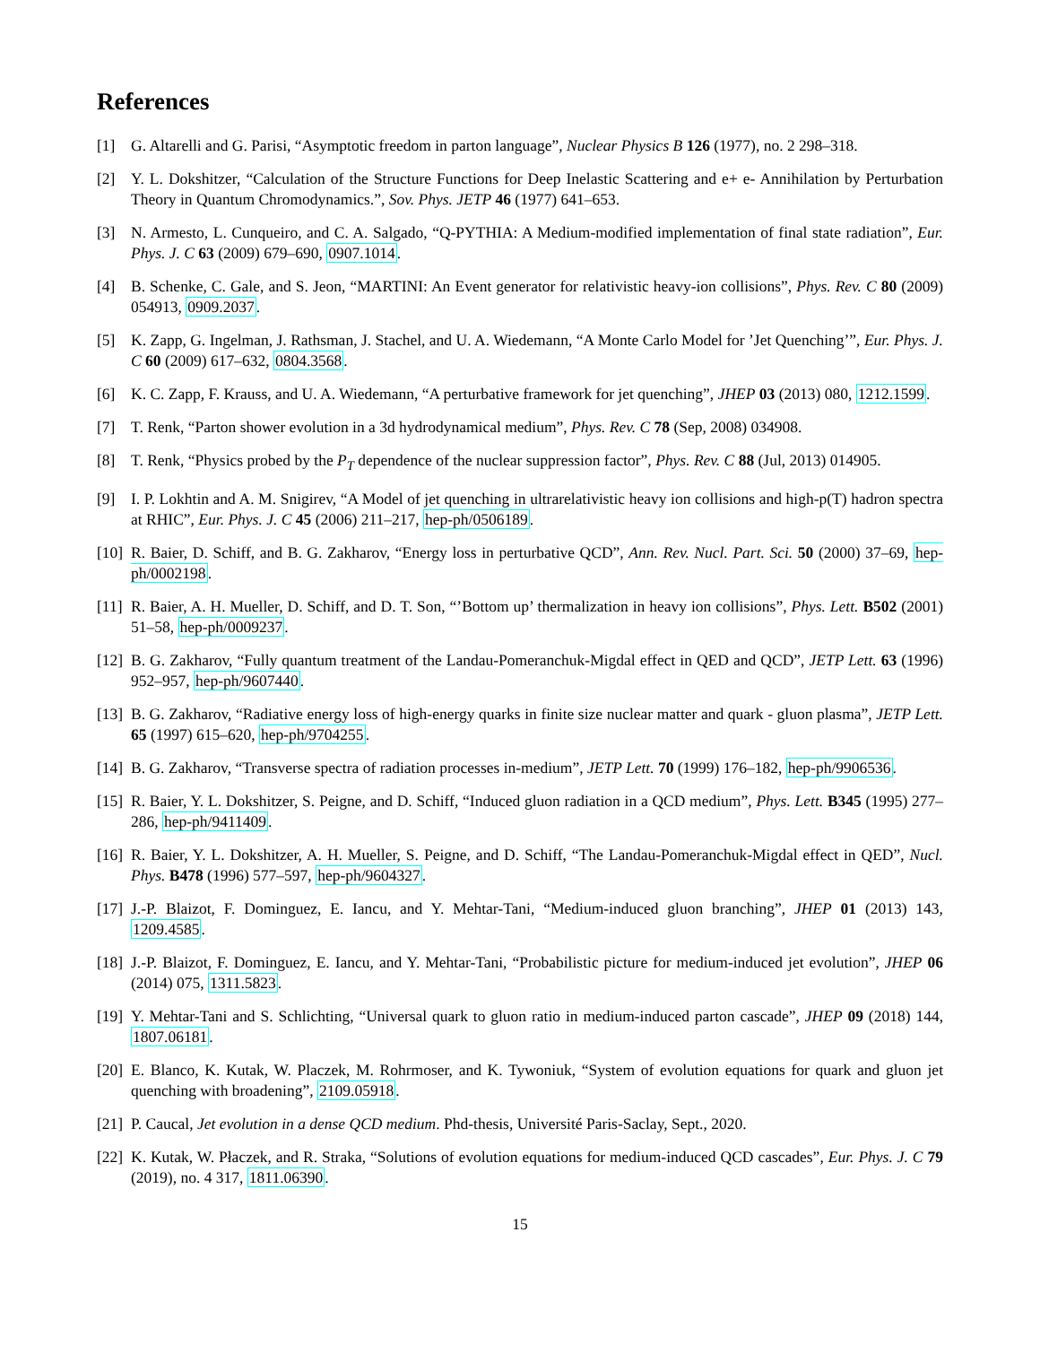References
[1] G. Altarelli and G. Parisi, “Asymptotic freedom in parton language”, Nuclear Physics B 126 (1977), no. 2 298–318.
[2] Y. L. Dokshitzer, “Calculation of the Structure Functions for Deep Inelastic Scattering and e+ e- Annihilation by Perturbation Theory in Quantum Chromodynamics.”, Sov. Phys. JETP 46 (1977) 641–653.
[3] N. Armesto, L. Cunqueiro, and C. A. Salgado, “Q-PYTHIA: A Medium-modified implementation of final state radiation”, Eur. Phys. J. C 63 (2009) 679–690, 0907.1014.
[4] B. Schenke, C. Gale, and S. Jeon, “MARTINI: An Event generator for relativistic heavy-ion collisions”, Phys. Rev. C 80 (2009) 054913, 0909.2037.
[5] K. Zapp, G. Ingelman, J. Rathsman, J. Stachel, and U. A. Wiedemann, “A Monte Carlo Model for ’Jet Quenching’”, Eur. Phys. J. C 60 (2009) 617–632, 0804.3568.
[6] K. C. Zapp, F. Krauss, and U. A. Wiedemann, “A perturbative framework for jet quenching”, JHEP 03 (2013) 080, 1212.1599.
[7] T. Renk, “Parton shower evolution in a 3d hydrodynamical medium”, Phys. Rev. C 78 (Sep, 2008) 034908.
[8] T. Renk, “Physics probed by the P<sub>T</sub> dependence of the nuclear suppression factor”, Phys. Rev. C 88 (Jul, 2013) 014905.
[9] I. P. Lokhtin and A. M. Snigirev, “A Model of jet quenching in ultrarelativistic heavy ion collisions and high-p(T) hadron spectra at RHIC”, Eur. Phys. J. C 45 (2006) 211–217, hep-ph/0506189.
[10] R. Baier, D. Schiff, and B. G. Zakharov, “Energy loss in perturbative QCD”, Ann. Rev. Nucl. Part. Sci. 50 (2000) 37–69, hep-ph/0002198.
[11] R. Baier, A. H. Mueller, D. Schiff, and D. T. Son, “’Bottom up’ thermalization in heavy ion collisions”, Phys. Lett. B502 (2001) 51–58, hep-ph/0009237.
[12] B. G. Zakharov, “Fully quantum treatment of the Landau-Pomeranchuk-Migdal effect in QED and QCD”, JETP Lett. 63 (1996) 952–957, hep-ph/9607440.
[13] B. G. Zakharov, “Radiative energy loss of high-energy quarks in finite size nuclear matter and quark - gluon plasma”, JETP Lett. 65 (1997) 615–620, hep-ph/9704255.
[14] B. G. Zakharov, “Transverse spectra of radiation processes in-medium”, JETP Lett. 70 (1999) 176–182, hep-ph/9906536.
[15] R. Baier, Y. L. Dokshitzer, S. Peigne, and D. Schiff, “Induced gluon radiation in a QCD medium”, Phys. Lett. B345 (1995) 277–286, hep-ph/9411409.
[16] R. Baier, Y. L. Dokshitzer, A. H. Mueller, S. Peigne, and D. Schiff, “The Landau-Pomeranchuk-Migdal effect in QED”, Nucl. Phys. B478 (1996) 577–597, hep-ph/9604327.
[17] J.-P. Blaizot, F. Dominguez, E. Iancu, and Y. Mehtar-Tani, “Medium-induced gluon branching”, JHEP 01 (2013) 143, 1209.4585.
[18] J.-P. Blaizot, F. Dominguez, E. Iancu, and Y. Mehtar-Tani, “Probabilistic picture for medium-induced jet evolution”, JHEP 06 (2014) 075, 1311.5823.
[19] Y. Mehtar-Tani and S. Schlichting, “Universal quark to gluon ratio in medium-induced parton cascade”, JHEP 09 (2018) 144, 1807.06181.
[20] E. Blanco, K. Kutak, W. Placzek, M. Rohrmoser, and K. Tywoniuk, “System of evolution equations for quark and gluon jet quenching with broadening”, 2109.05918.
[21] P. Caucal, Jet evolution in a dense QCD medium. Phd-thesis, Université Paris-Saclay, Sept., 2020.
[22] K. Kutak, W. Płaczek, and R. Straka, “Solutions of evolution equations for medium-induced QCD cascades”, Eur. Phys. J. C 79 (2019), no. 4 317, 1811.06390.
15